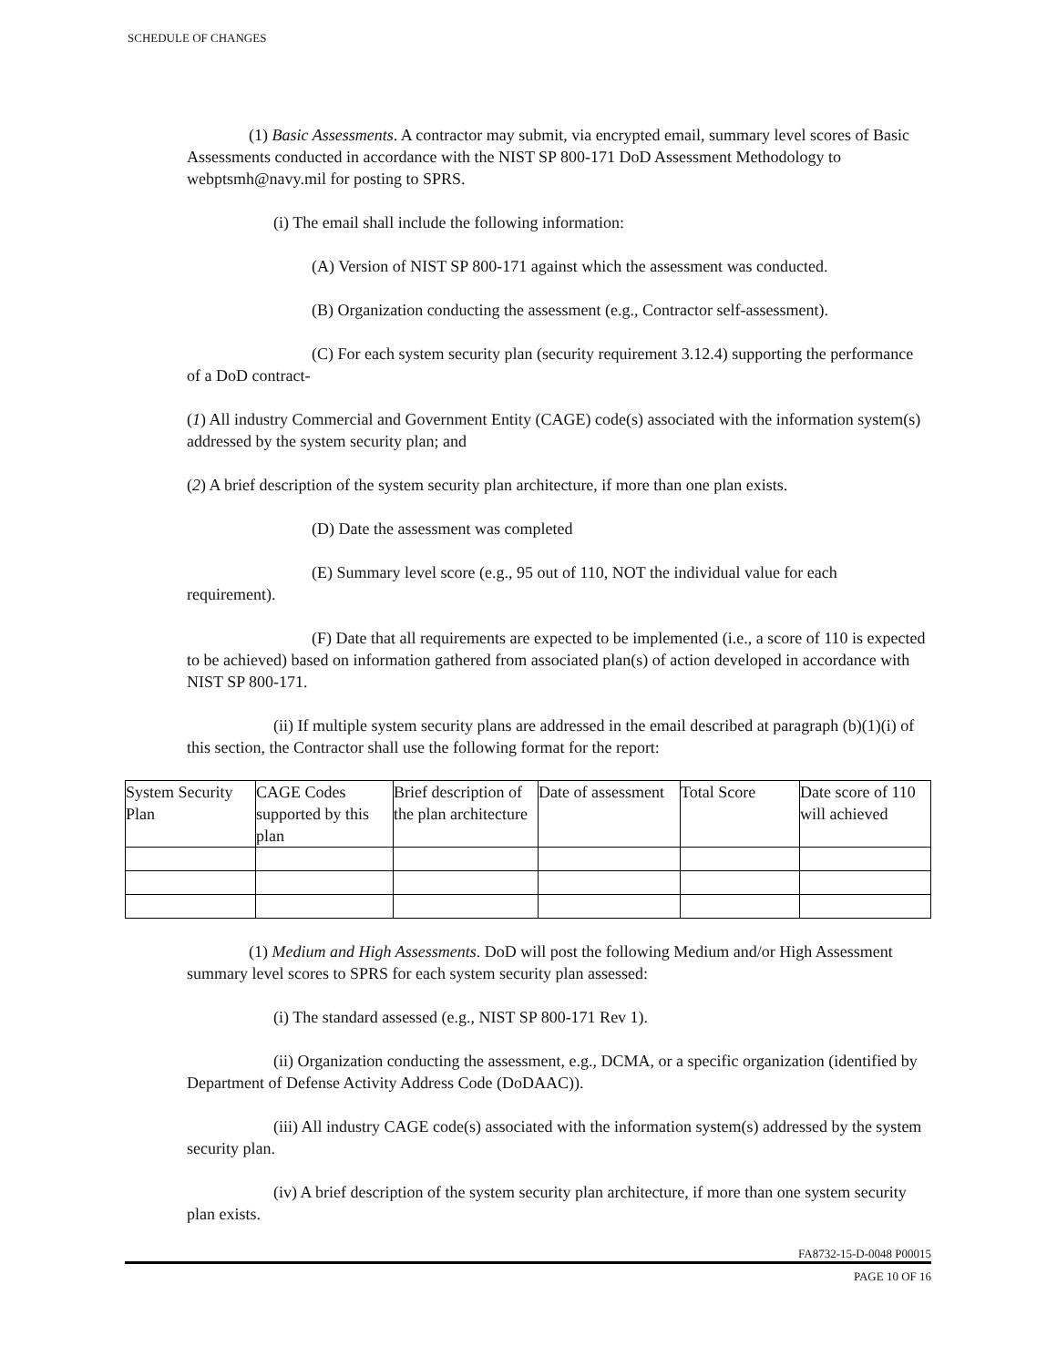SCHEDULE OF CHANGES
(1) Basic Assessments. A contractor may submit, via encrypted email, summary level scores of Basic Assessments conducted in accordance with the NIST SP 800-171 DoD Assessment Methodology to webptsmh@navy.mil for posting to SPRS.
(i) The email shall include the following information:
(A) Version of NIST SP 800-171 against which the assessment was conducted.
(B) Organization conducting the assessment (e.g., Contractor self-assessment).
(C) For each system security plan (security requirement 3.12.4) supporting the performance of a DoD contract-
(1) All industry Commercial and Government Entity (CAGE) code(s) associated with the information system(s) addressed by the system security plan; and
(2) A brief description of the system security plan architecture, if more than one plan exists.
(D) Date the assessment was completed
(E) Summary level score (e.g., 95 out of 110, NOT the individual value for each requirement).
(F) Date that all requirements are expected to be implemented (i.e., a score of 110 is expected to be achieved) based on information gathered from associated plan(s) of action developed in accordance with NIST SP 800-171.
(ii) If multiple system security plans are addressed in the email described at paragraph (b)(1)(i) of this section, the Contractor shall use the following format for the report:
| System Security Plan | CAGE Codes supported by this plan | Brief description of the plan architecture | Date of assessment | Total Score | Date score of 110 will achieved |
(1) Medium and High Assessments. DoD will post the following Medium and/or High Assessment summary level scores to SPRS for each system security plan assessed:
(i) The standard assessed (e.g., NIST SP 800-171 Rev 1).
(ii) Organization conducting the assessment, e.g., DCMA, or a specific organization (identified by Department of Defense Activity Address Code (DoDAAC)).
(iii) All industry CAGE code(s) associated with the information system(s) addressed by the system security plan.
(iv) A brief description of the system security plan architecture, if more than one system security plan exists.
FA8732-15-D-0048 P00015
PAGE 10 OF 16